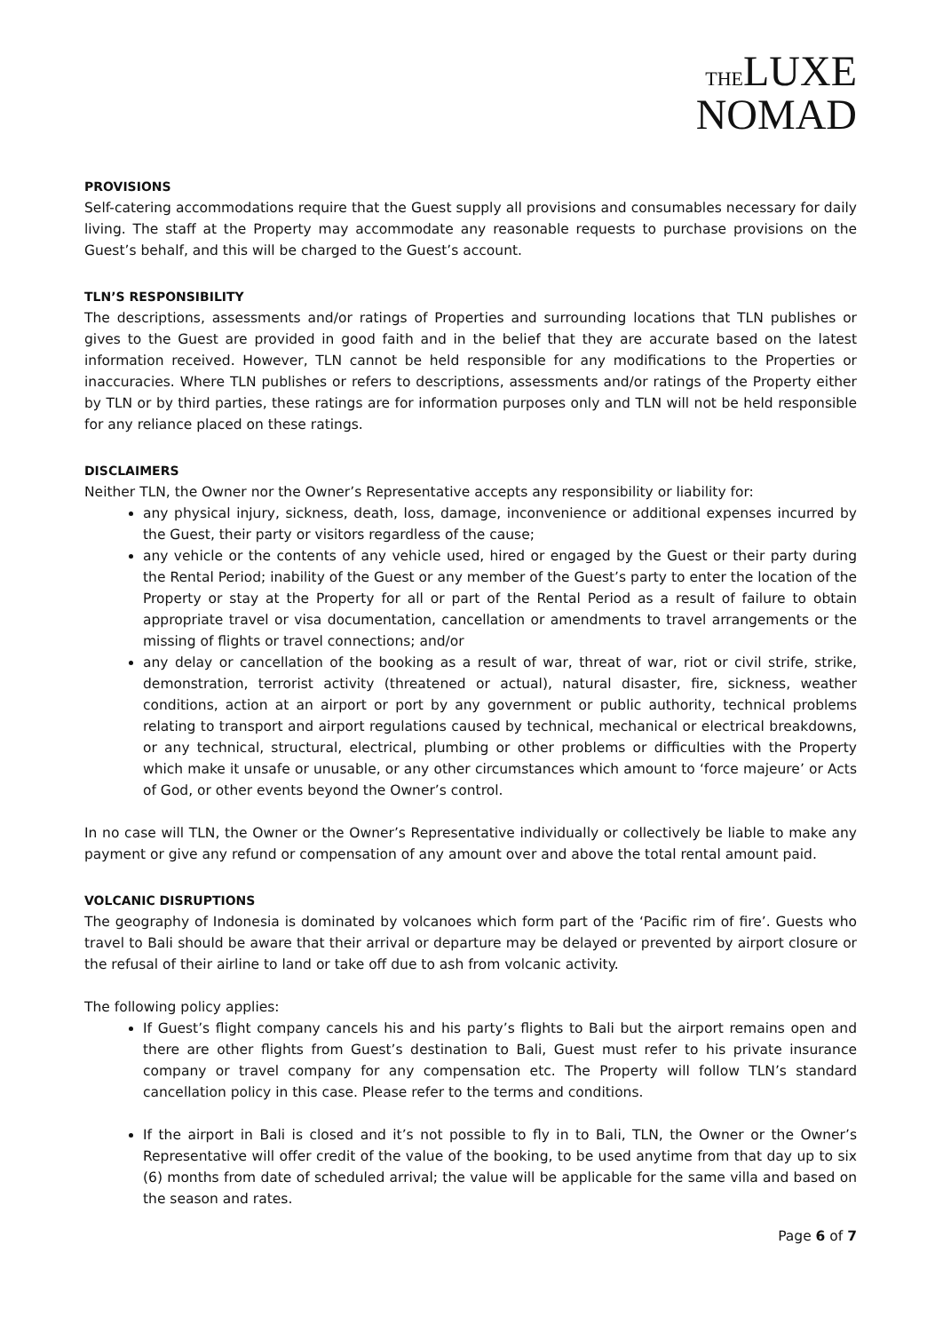THELUXE
NOMAD
PROVISIONS
Self-catering accommodations require that the Guest supply all provisions and consumables necessary for daily living. The staff at the Property may accommodate any reasonable requests to purchase provisions on the Guest’s behalf, and this will be charged to the Guest’s account.
TLN’S RESPONSIBILITY
The descriptions, assessments and/or ratings of Properties and surrounding locations that TLN publishes or gives to the Guest are provided in good faith and in the belief that they are accurate based on the latest information received. However, TLN cannot be held responsible for any modifications to the Properties or inaccuracies. Where TLN publishes or refers to descriptions, assessments and/or ratings of the Property either by TLN or by third parties, these ratings are for information purposes only and TLN will not be held responsible for any reliance placed on these ratings.
DISCLAIMERS
Neither TLN, the Owner nor the Owner’s Representative accepts any responsibility or liability for:
any physical injury, sickness, death, loss, damage, inconvenience or additional expenses incurred by the Guest, their party or visitors regardless of the cause;
any vehicle or the contents of any vehicle used, hired or engaged by the Guest or their party during the Rental Period; inability of the Guest or any member of the Guest’s party to enter the location of the Property or stay at the Property for all or part of the Rental Period as a result of failure to obtain appropriate travel or visa documentation, cancellation or amendments to travel arrangements or the missing of flights or travel connections; and/or
any delay or cancellation of the booking as a result of war, threat of war, riot or civil strife, strike, demonstration, terrorist activity (threatened or actual), natural disaster, fire, sickness, weather conditions, action at an airport or port by any government or public authority, technical problems relating to transport and airport regulations caused by technical, mechanical or electrical breakdowns, or any technical, structural, electrical, plumbing or other problems or difficulties with the Property which make it unsafe or unusable, or any other circumstances which amount to ‘force majeure’ or Acts of God, or other events beyond the Owner’s control.
In no case will TLN, the Owner or the Owner’s Representative individually or collectively be liable to make any payment or give any refund or compensation of any amount over and above the total rental amount paid.
VOLCANIC DISRUPTIONS
The geography of Indonesia is dominated by volcanoes which form part of the ‘Pacific rim of fire’. Guests who travel to Bali should be aware that their arrival or departure may be delayed or prevented by airport closure or the refusal of their airline to land or take off due to ash from volcanic activity.
The following policy applies:
If Guest’s flight company cancels his and his party’s flights to Bali but the airport remains open and there are other flights from Guest’s destination to Bali, Guest must refer to his private insurance company or travel company for any compensation etc. The Property will follow TLN’s standard cancellation policy in this case. Please refer to the terms and conditions.
If the airport in Bali is closed and it’s not possible to fly in to Bali, TLN, the Owner or the Owner’s Representative will offer credit of the value of the booking, to be used anytime from that day up to six (6) months from date of scheduled arrival; the value will be applicable for the same villa and based on the season and rates.
Page 6 of 7